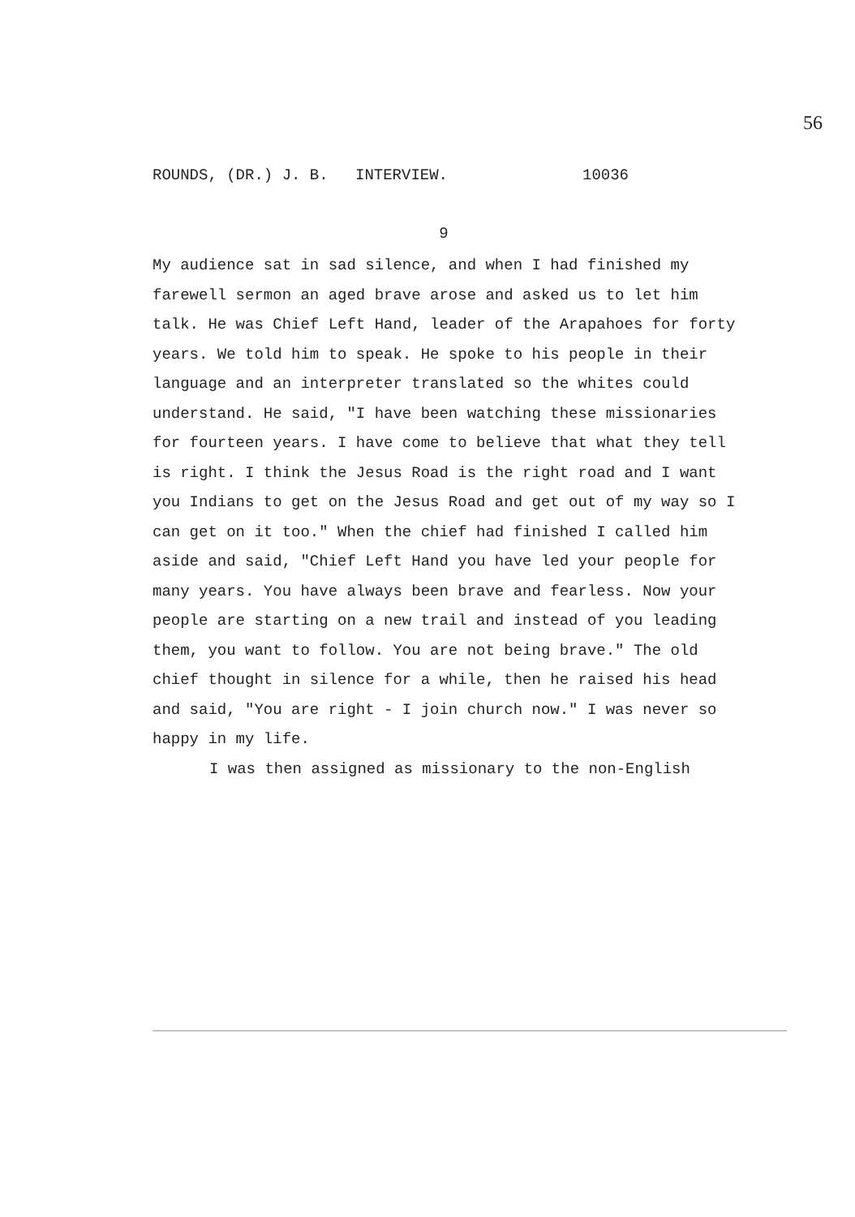56
ROUNDS, (DR.) J. B. INTERVIEW. 10036
9
My audience sat in sad silence, and when I had finished my farewell sermon an aged brave arose and asked us to let him talk. He was Chief Left Hand, leader of the Arapahoes for forty years. We told him to speak. He spoke to his people in their language and an interpreter translated so the whites could understand. He said, "I have been watching these missionaries for fourteen years. I have come to believe that what they tell is right. I think the Jesus Road is the right road and I want you Indians to get on the Jesus Road and get out of my way so I can get on it too." When the chief had finished I called him aside and said, "Chief Left Hand you have led your people for many years. You have always been brave and fearless. Now your people are starting on a new trail and instead of you leading them, you want to follow. You are not being brave." The old chief thought in silence for a while, then he raised his head and said, "You are right - I join church now." I was never so happy in my life.
I was then assigned as missionary to the non-English